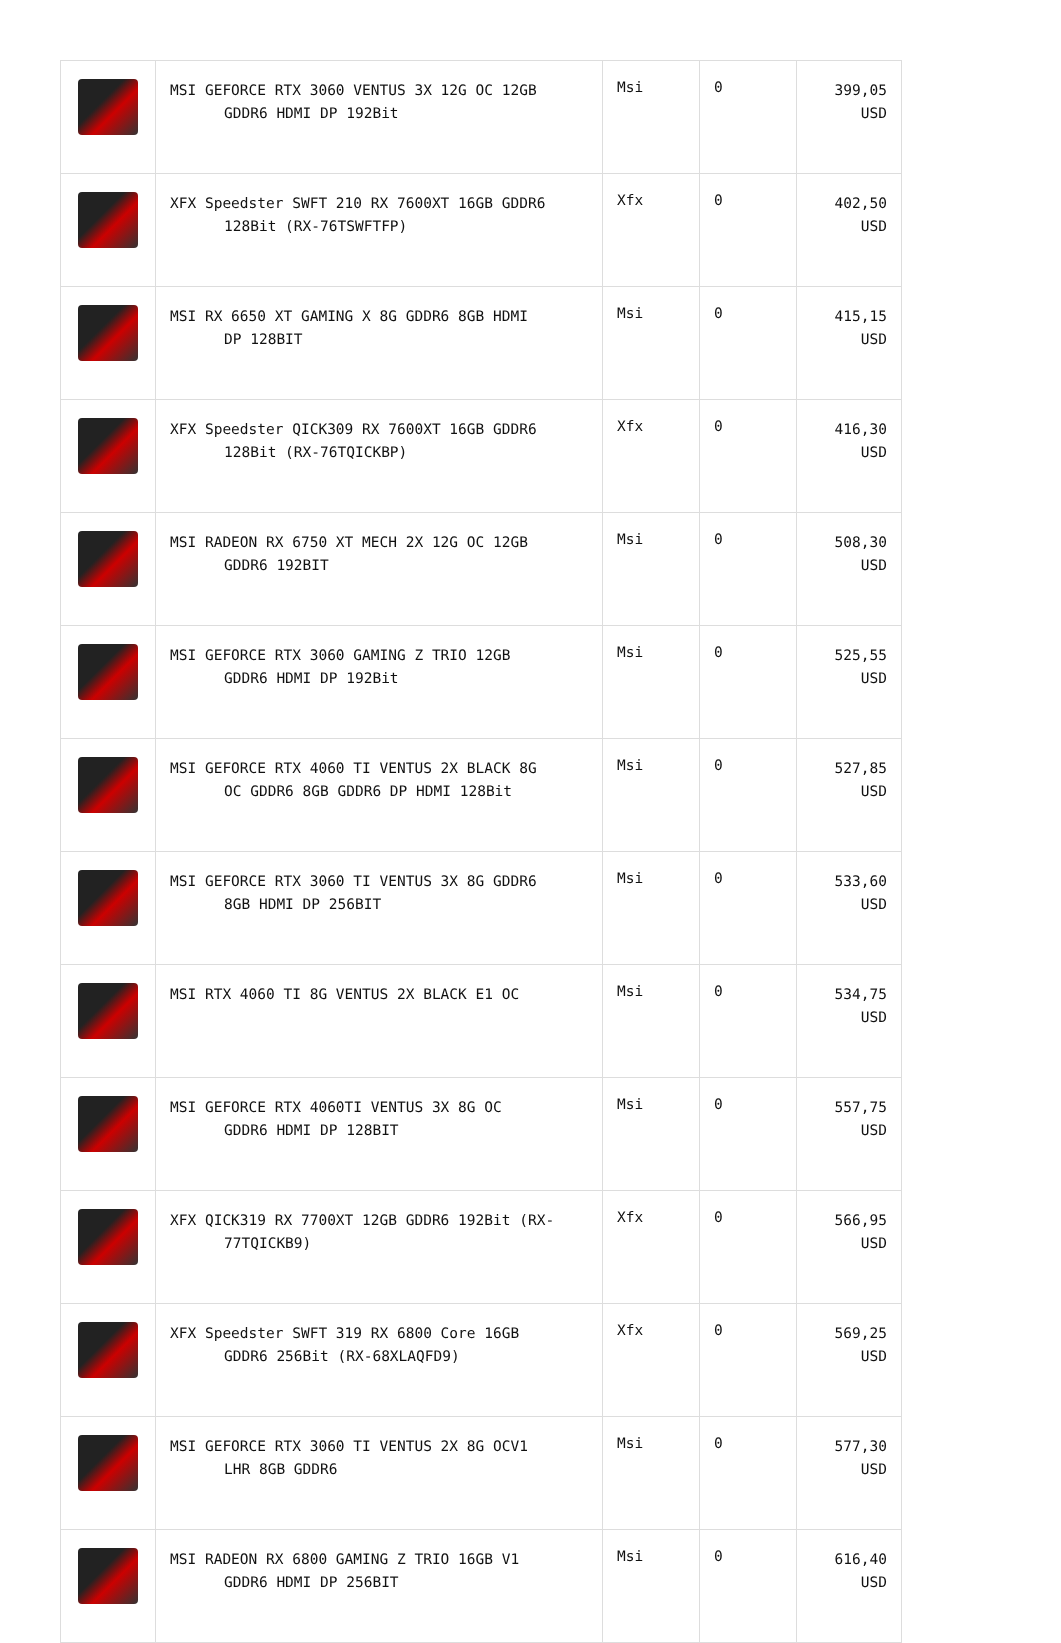| | MSI GEFORCE RTX 3060 VENTUS 3X 12G OC 12GB GDDR6 HDMI DP 192Bit | Msi | 0 | 399,05 USD |
| | XFX Speedster SWFT 210 RX 7600XT 16GB GDDR6 128Bit (RX-76TSWFTFP) | Xfx | 0 | 402,50 USD |
| | MSI RX 6650 XT GAMING X 8G GDDR6 8GB HDMI DP 128BIT | Msi | 0 | 415,15 USD |
| | XFX Speedster QICK309 RX 7600XT 16GB GDDR6 128Bit (RX-76TQICKBP) | Xfx | 0 | 416,30 USD |
| | MSI RADEON RX 6750 XT MECH 2X 12G OC 12GB GDDR6 192BIT | Msi | 0 | 508,30 USD |
| | MSI GEFORCE RTX 3060 GAMING Z TRIO 12GB GDDR6 HDMI DP 192Bit | Msi | 0 | 525,55 USD |
| | MSI GEFORCE RTX 4060 TI VENTUS 2X BLACK 8G OC GDDR6 8GB GDDR6 DP HDMI 128Bit | Msi | 0 | 527,85 USD |
| | MSI GEFORCE RTX 3060 TI VENTUS 3X 8G GDDR6 8GB HDMI DP 256BIT | Msi | 0 | 533,60 USD |
| | MSI RTX 4060 TI 8G VENTUS 2X BLACK E1 OC | Msi | 0 | 534,75 USD |
| | MSI GEFORCE RTX 4060TI VENTUS 3X 8G OC GDDR6 HDMI DP 128BIT | Msi | 0 | 557,75 USD |
| | XFX QICK319 RX 7700XT 12GB GDDR6 192Bit (RX- 77TQICKB9) | Xfx | 0 | 566,95 USD |
| | XFX Speedster SWFT 319 RX 6800 Core 16GB GDDR6 256Bit (RX-68XLAQFD9) | Xfx | 0 | 569,25 USD |
| | MSI GEFORCE RTX 3060 TI VENTUS 2X 8G OCV1 LHR 8GB GDDR6 | Msi | 0 | 577,30 USD |
| | MSI RADEON RX 6800 GAMING Z TRIO 16GB V1 GDDR6 HDMI DP 256BIT | Msi | 0 | 616,40 USD |